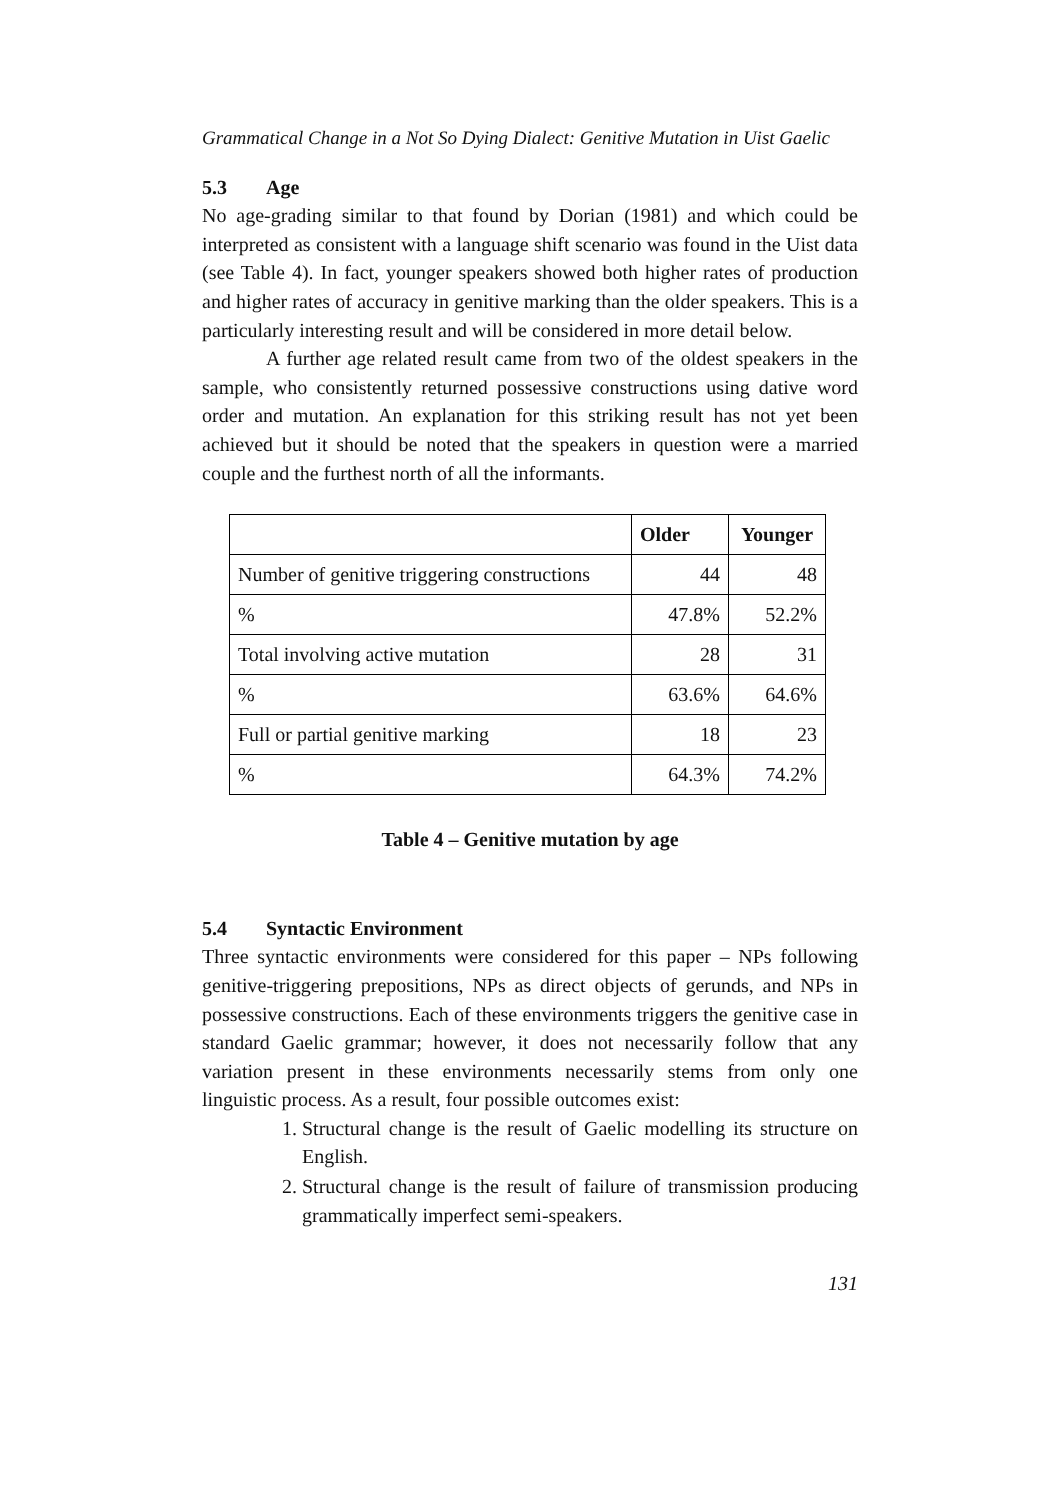Grammatical Change in a Not So Dying Dialect: Genitive Mutation in Uist Gaelic
5.3 Age
No age-grading similar to that found by Dorian (1981) and which could be interpreted as consistent with a language shift scenario was found in the Uist data (see Table 4). In fact, younger speakers showed both higher rates of production and higher rates of accuracy in genitive marking than the older speakers. This is a particularly interesting result and will be considered in more detail below.
A further age related result came from two of the oldest speakers in the sample, who consistently returned possessive constructions using dative word order and mutation. An explanation for this striking result has not yet been achieved but it should be noted that the speakers in question were a married couple and the furthest north of all the informants.
| | Older | Younger |
| --- | --- | --- |
| Number of genitive triggering constructions | 44 | 48 |
| % | 47.8% | 52.2% |
| Total involving active mutation | 28 | 31 |
| % | 63.6% | 64.6% |
| Full or partial genitive marking | 18 | 23 |
| % | 64.3% | 74.2% |
Table 4 – Genitive mutation by age
5.4 Syntactic Environment
Three syntactic environments were considered for this paper – NPs following genitive-triggering prepositions, NPs as direct objects of gerunds, and NPs in possessive constructions. Each of these environments triggers the genitive case in standard Gaelic grammar; however, it does not necessarily follow that any variation present in these environments necessarily stems from only one linguistic process. As a result, four possible outcomes exist:
1. Structural change is the result of Gaelic modelling its structure on English.
2. Structural change is the result of failure of transmission producing grammatically imperfect semi-speakers.
131